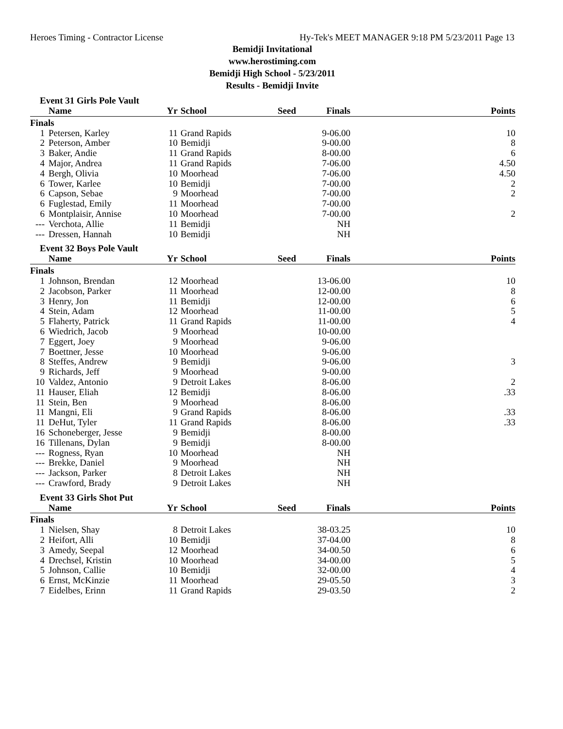Heroes Timing - Contractor License Hy-Tek's MEET MANAGER 9:18 PM 5/23/2011 Page 13
Bemidji Invitational
www.herostiming.com
Bemidji High School - 5/23/2011
Results - Bemidji Invite
Event 31 Girls Pole Vault
| | Name | Yr | School | Seed | Finals | Points |
| --- | --- | --- | --- | --- | --- | --- |
| Finals | | | | | | |
| 1 | Petersen, Karley | 11 | Grand Rapids | | 9-06.00 | 10 |
| 2 | Peterson, Amber | 10 | Bemidji | | 9-00.00 | 8 |
| 3 | Baker, Andie | 11 | Grand Rapids | | 8-00.00 | 6 |
| 4 | Major, Andrea | 11 | Grand Rapids | | 7-06.00 | 4.50 |
| 4 | Bergh, Olivia | 10 | Moorhead | | 7-06.00 | 4.50 |
| 6 | Tower, Karlee | 10 | Bemidji | | 7-00.00 | 2 |
| 6 | Capson, Sebae | 9 | Moorhead | | 7-00.00 | 2 |
| 6 | Fuglestad, Emily | 11 | Moorhead | | 7-00.00 | |
| 6 | Montplaisir, Annise | 10 | Moorhead | | 7-00.00 | 2 |
| --- | Verchota, Allie | 11 | Bemidji | | NH | |
| --- | Dressen, Hannah | 10 | Bemidji | | NH | |
Event 32 Boys Pole Vault
| | Name | Yr | School | Seed | Finals | Points |
| --- | --- | --- | --- | --- | --- | --- |
| Finals | | | | | | |
| 1 | Johnson, Brendan | 12 | Moorhead | | 13-06.00 | 10 |
| 2 | Jacobson, Parker | 11 | Moorhead | | 12-00.00 | 8 |
| 3 | Henry, Jon | 11 | Bemidji | | 12-00.00 | 6 |
| 4 | Stein, Adam | 12 | Moorhead | | 11-00.00 | 5 |
| 5 | Flaherty, Patrick | 11 | Grand Rapids | | 11-00.00 | 4 |
| 6 | Wiedrich, Jacob | 9 | Moorhead | | 10-00.00 | |
| 7 | Eggert, Joey | 9 | Moorhead | | 9-06.00 | |
| 7 | Boettner, Jesse | 10 | Moorhead | | 9-06.00 | |
| 8 | Steffes, Andrew | 9 | Bemidji | | 9-06.00 | 3 |
| 9 | Richards, Jeff | 9 | Moorhead | | 9-00.00 | |
| 10 | Valdez, Antonio | 9 | Detroit Lakes | | 8-06.00 | 2 |
| 11 | Hauser, Eliah | 12 | Bemidji | | 8-06.00 | .33 |
| 11 | Stein, Ben | 9 | Moorhead | | 8-06.00 | |
| 11 | Mangni, Eli | 9 | Grand Rapids | | 8-06.00 | .33 |
| 11 | DeHut, Tyler | 11 | Grand Rapids | | 8-06.00 | .33 |
| 16 | Schoneberger, Jesse | 9 | Bemidji | | 8-00.00 | |
| 16 | Tillenans, Dylan | 9 | Bemidji | | 8-00.00 | |
| --- | Rogness, Ryan | 10 | Moorhead | | NH | |
| --- | Brekke, Daniel | 9 | Moorhead | | NH | |
| --- | Jackson, Parker | 8 | Detroit Lakes | | NH | |
| --- | Crawford, Brady | 9 | Detroit Lakes | | NH | |
Event 33 Girls Shot Put
| | Name | Yr | School | Seed | Finals | Points |
| --- | --- | --- | --- | --- | --- | --- |
| Finals | | | | | | |
| 1 | Nielsen, Shay | 8 | Detroit Lakes | | 38-03.25 | 10 |
| 2 | Heifort, Alli | 10 | Bemidji | | 37-04.00 | 8 |
| 3 | Amedy, Seepal | 12 | Moorhead | | 34-00.50 | 6 |
| 4 | Drechsel, Kristin | 10 | Moorhead | | 34-00.00 | 5 |
| 5 | Johnson, Callie | 10 | Bemidji | | 32-00.00 | 4 |
| 6 | Ernst, McKinzie | 11 | Moorhead | | 29-05.50 | 3 |
| 7 | Eidelbes, Erinn | 11 | Grand Rapids | | 29-03.50 | 2 |